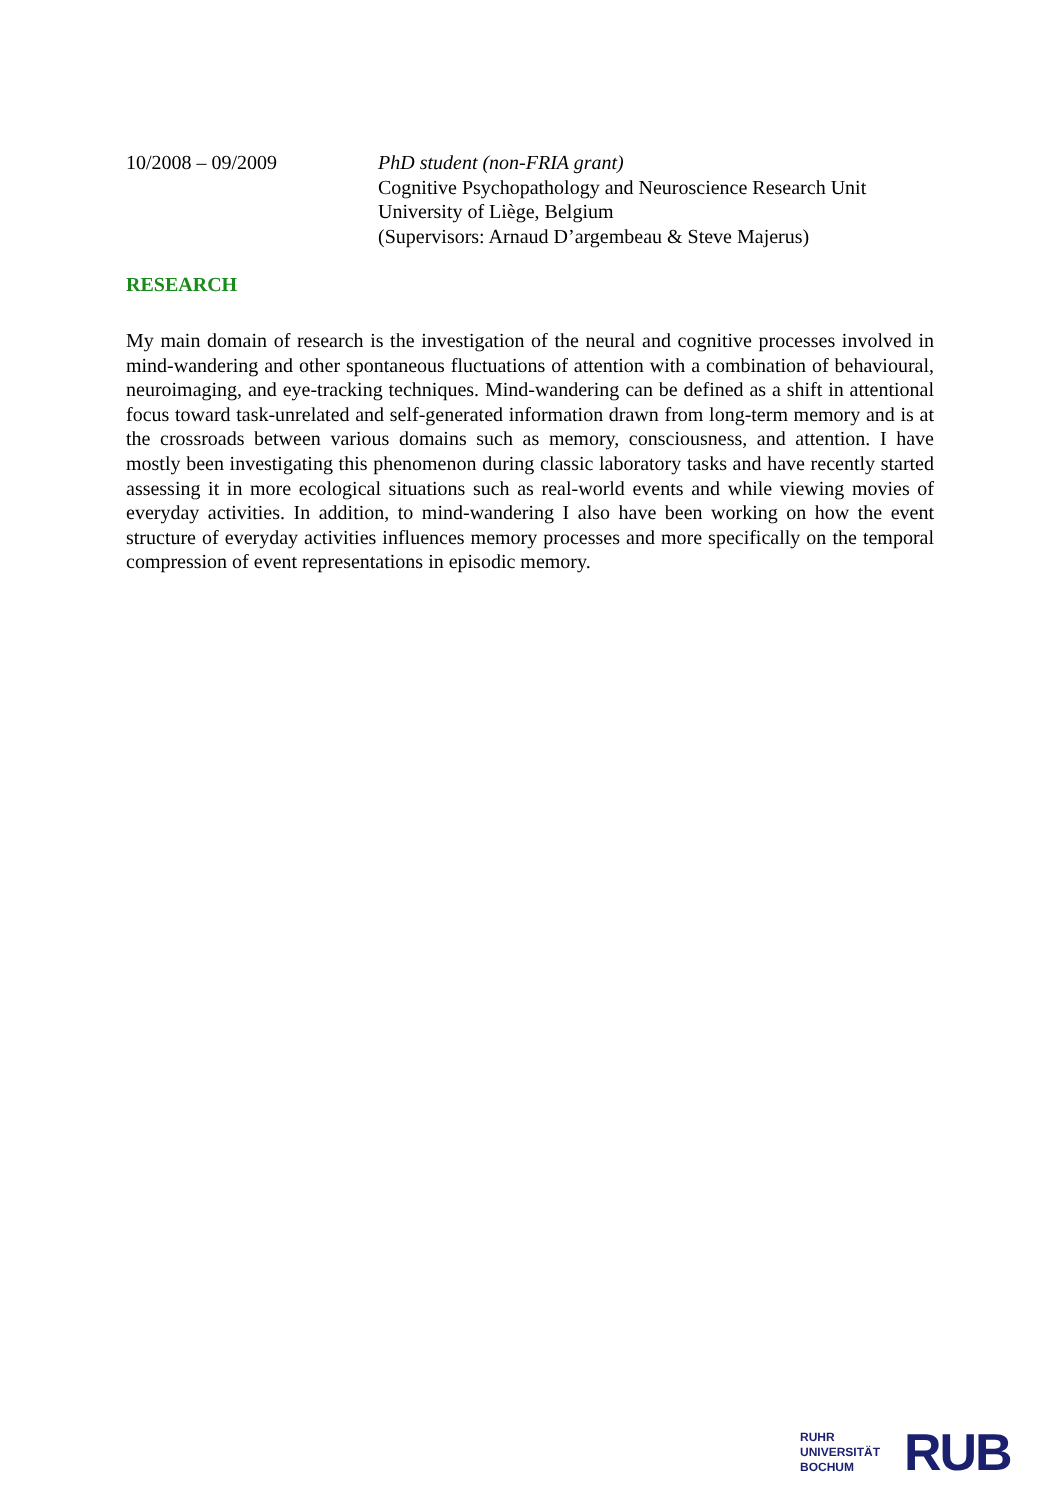10/2008 – 09/2009 PhD student (non-FRIA grant)
Cognitive Psychopathology and Neuroscience Research Unit
University of Liège, Belgium
(Supervisors: Arnaud D’argembeau & Steve Majerus)
RESEARCH
My main domain of research is the investigation of the neural and cognitive processes involved in mind-wandering and other spontaneous fluctuations of attention with a combination of behavioural, neuroimaging, and eye-tracking techniques. Mind-wandering can be defined as a shift in attentional focus toward task-unrelated and self-generated information drawn from long-term memory and is at the crossroads between various domains such as memory, consciousness, and attention. I have mostly been investigating this phenomenon during classic laboratory tasks and have recently started assessing it in more ecological situations such as real-world events and while viewing movies of everyday activities. In addition, to mind-wandering I also have been working on how the event structure of everyday activities influences memory processes and more specifically on the temporal compression of event representations in episodic memory.
RUHR
UNIVERSITÄT
BOCHUM
RUB